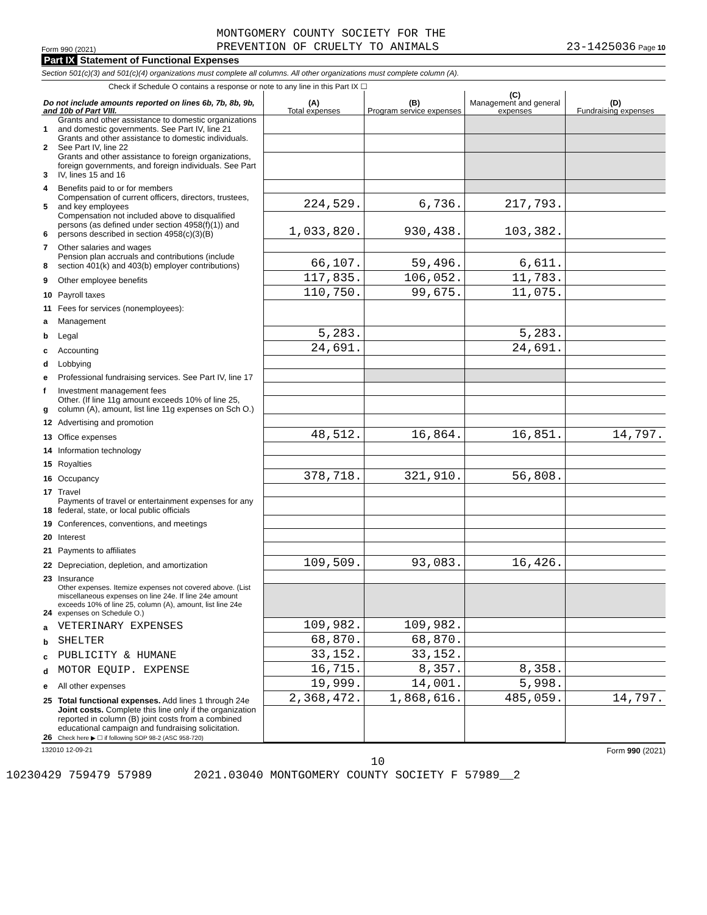Form 990 (2021) MONTGOMERY COUNTY SOCIETY FOR THE
PREVENTION OF CRUELTY TO ANIMALS 23-1425036 Page 10
Part IX Statement of Functional Expenses
Section 501(c)(3) and 501(c)(4) organizations must complete all columns. All other organizations must complete column (A).
Check if Schedule O contains a response or note to any line in this Part IX ☐
| Do not include amounts reported on lines 6b, 7b, 8b, 9b, and 10b of Part VIII. | | (A) Total expenses | (B) Program service expenses | (C) Management and general expenses | (D) Fundraising expenses |
| --- | --- | --- | --- | --- | --- |
| 1 | Grants and other assistance to domestic organizations and domestic governments. See Part IV, line 21 | | | | |
| 2 | Grants and other assistance to domestic individuals. See Part IV, line 22 | | | | |
| 3 | Grants and other assistance to foreign organizations, foreign governments, and foreign individuals. See Part IV, lines 15 and 16 | | | | |
| 4 | Benefits paid to or for members | | | | |
| 5 | Compensation of current officers, directors, trustees, and key employees | 224,529. | 6,736. | 217,793. | |
| 6 | Compensation not included above to disqualified persons (as defined under section 4958(f)(1)) and persons described in section 4958(c)(3)(B) | 1,033,820. | 930,438. | 103,382. | |
| 7 | Other salaries and wages | | | | |
| 8 | Pension plan accruals and contributions (include section 401(k) and 403(b) employer contributions) | 66,107. | 59,496. | 6,611. | |
| 9 | Other employee benefits | 117,835. | 106,052. | 11,783. | |
| 10 | Payroll taxes | 110,750. | 99,675. | 11,075. | |
| 11 | Fees for services (nonemployees): | | | | |
| a | Management | | | | |
| b | Legal | 5,283. | | 5,283. | |
| c | Accounting | 24,691. | | 24,691. | |
| d | Lobbying | | | | |
| e | Professional fundraising services. See Part IV, line 17 | | | | |
| f | Investment management fees | | | | |
| g | Other. (If line 11g amount exceeds 10% of line 25, column (A), amount, list line 11g expenses on Sch O.) | | | | |
| 12 | Advertising and promotion | | | | |
| 13 | Office expenses | 48,512. | 16,864. | 16,851. | 14,797. |
| 14 | Information technology | | | | |
| 15 | Royalties | | | | |
| 16 | Occupancy | 378,718. | 321,910. | 56,808. | |
| 17 | Travel | | | | |
| 18 | Payments of travel or entertainment expenses for any federal, state, or local public officials | | | | |
| 19 | Conferences, conventions, and meetings | | | | |
| 20 | Interest | | | | |
| 21 | Payments to affiliates | | | | |
| 22 | Depreciation, depletion, and amortization | 109,509. | 93,083. | 16,426. | |
| 23 | Insurance | | | | |
| 24 | Other expenses. Itemize expenses not covered above. (List miscellaneous expenses on line 24e. If line 24e amount exceeds 10% of line 25, column (A), amount, list line 24e expenses on Schedule O.) | | | | |
| a | VETERINARY EXPENSES | 109,982. | 109,982. | | |
| b | SHELTER | 68,870. | 68,870. | | |
| c | PUBLICITY & HUMANE | 33,152. | 33,152. | | |
| d | MOTOR EQUIP. EXPENSE | 16,715. | 8,357. | 8,358. | |
| e | All other expenses | 19,999. | 14,001. | 5,998. | |
| 25 | Total functional expenses. Add lines 1 through 24e | 2,368,472. | 1,868,616. | 485,059. | 14,797. |
| 26 | Joint costs. Complete this line only if the organization reported in column (B) joint costs from a combined educational campaign and fundraising solicitation. Check here ▶ ☐ if following SOP 98-2 (ASC 958-720) | | | | |
132010 12-09-21 Form 990 (2021)
10
10230429 759479 57989 2021.03040 MONTGOMERY COUNTY SOCIETY F 57989__2